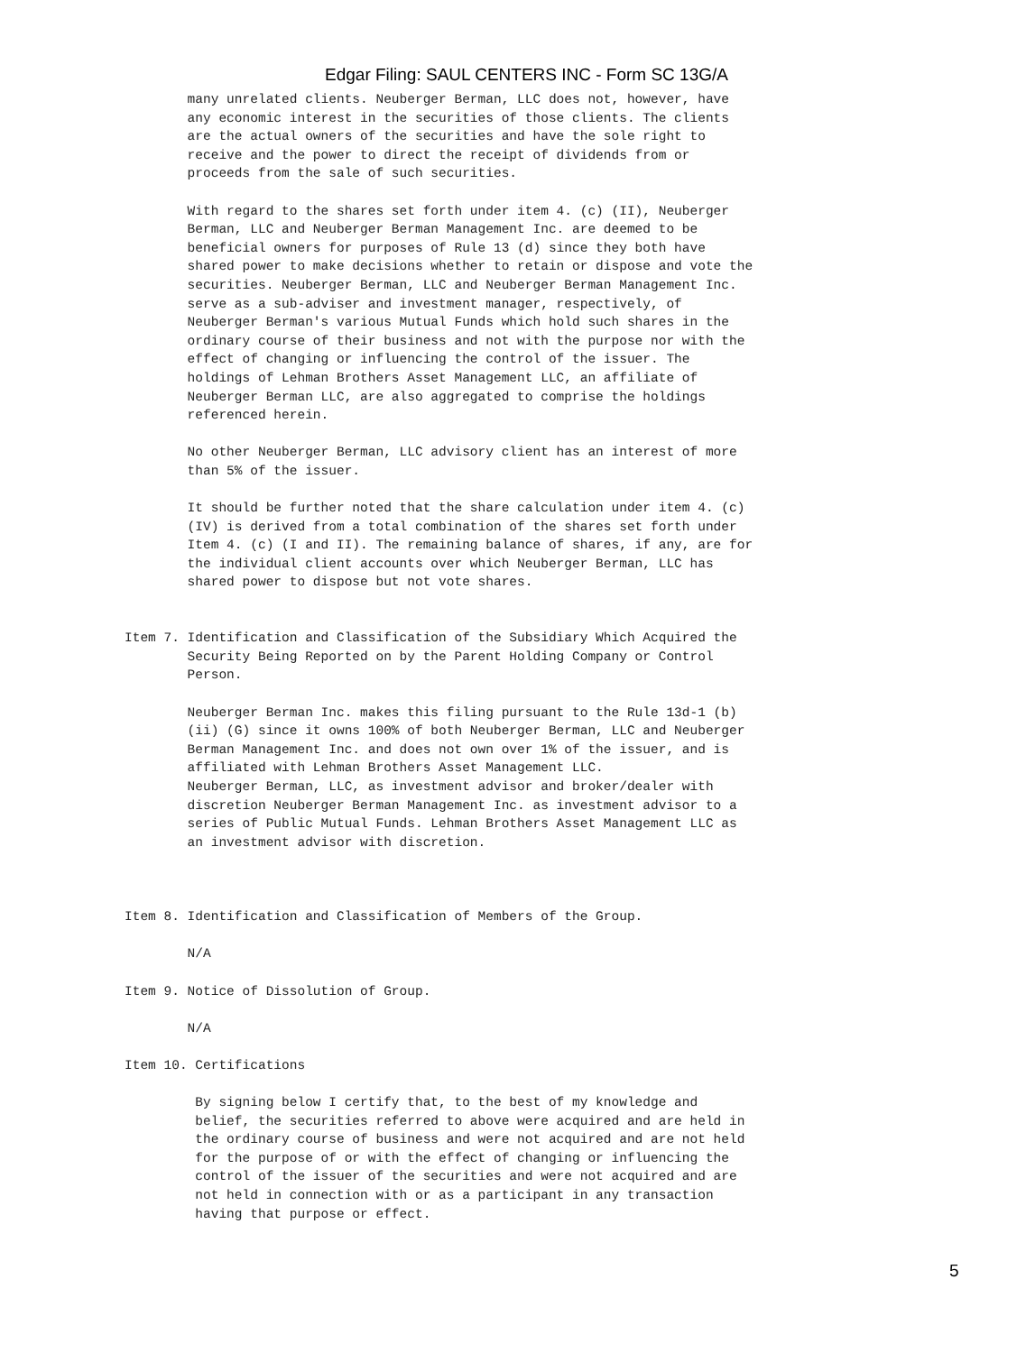Edgar Filing: SAUL CENTERS INC - Form SC 13G/A
        many unrelated clients. Neuberger Berman, LLC does not, however, have
        any economic interest in the securities of those clients. The clients
        are the actual owners of the securities and have the sole right to
        receive and the power to direct the receipt of dividends from or
        proceeds from the sale of such securities.

        With regard to the shares set forth under item 4. (c) (II), Neuberger
        Berman, LLC and Neuberger Berman Management Inc. are deemed to be
        beneficial owners for purposes of Rule 13 (d) since they both have
        shared power to make decisions whether to retain or dispose and vote the
        securities. Neuberger Berman, LLC and Neuberger Berman Management Inc.
        serve as a sub-adviser and investment manager, respectively, of
        Neuberger Berman's various Mutual Funds which hold such shares in the
        ordinary course of their business and not with the purpose nor with the
        effect of changing or influencing the control of the issuer. The
        holdings of Lehman Brothers Asset Management LLC, an affiliate of
        Neuberger Berman LLC, are also aggregated to comprise the holdings
        referenced herein.

        No other Neuberger Berman, LLC advisory client has an interest of more
        than 5% of the issuer.

        It should be further noted that the share calculation under item 4. (c)
        (IV) is derived from a total combination of the shares set forth under
        Item 4. (c) (I and II). The remaining balance of shares, if any, are for
        the individual client accounts over which Neuberger Berman, LLC has
        shared power to dispose but not vote shares.


Item 7. Identification and Classification of the Subsidiary Which Acquired the
        Security Being Reported on by the Parent Holding Company or Control
        Person.

        Neuberger Berman Inc. makes this filing pursuant to the Rule 13d-1 (b)
        (ii) (G) since it owns 100% of both Neuberger Berman, LLC and Neuberger
        Berman Management Inc. and does not own over 1% of the issuer, and is
        affiliated with Lehman Brothers Asset Management LLC.
        Neuberger Berman, LLC, as investment advisor and broker/dealer with
        discretion Neuberger Berman Management Inc. as investment advisor to a
        series of Public Mutual Funds. Lehman Brothers Asset Management LLC as
        an investment advisor with discretion.



Item 8. Identification and Classification of Members of the Group.

        N/A

Item 9. Notice of Dissolution of Group.

        N/A

Item 10. Certifications

         By signing below I certify that, to the best of my knowledge and
         belief, the securities referred to above were acquired and are held in
         the ordinary course of business and were not acquired and are not held
         for the purpose of or with the effect of changing or influencing the
         control of the issuer of the securities and were not acquired and are
         not held in connection with or as a participant in any transaction
         having that purpose or effect.
5